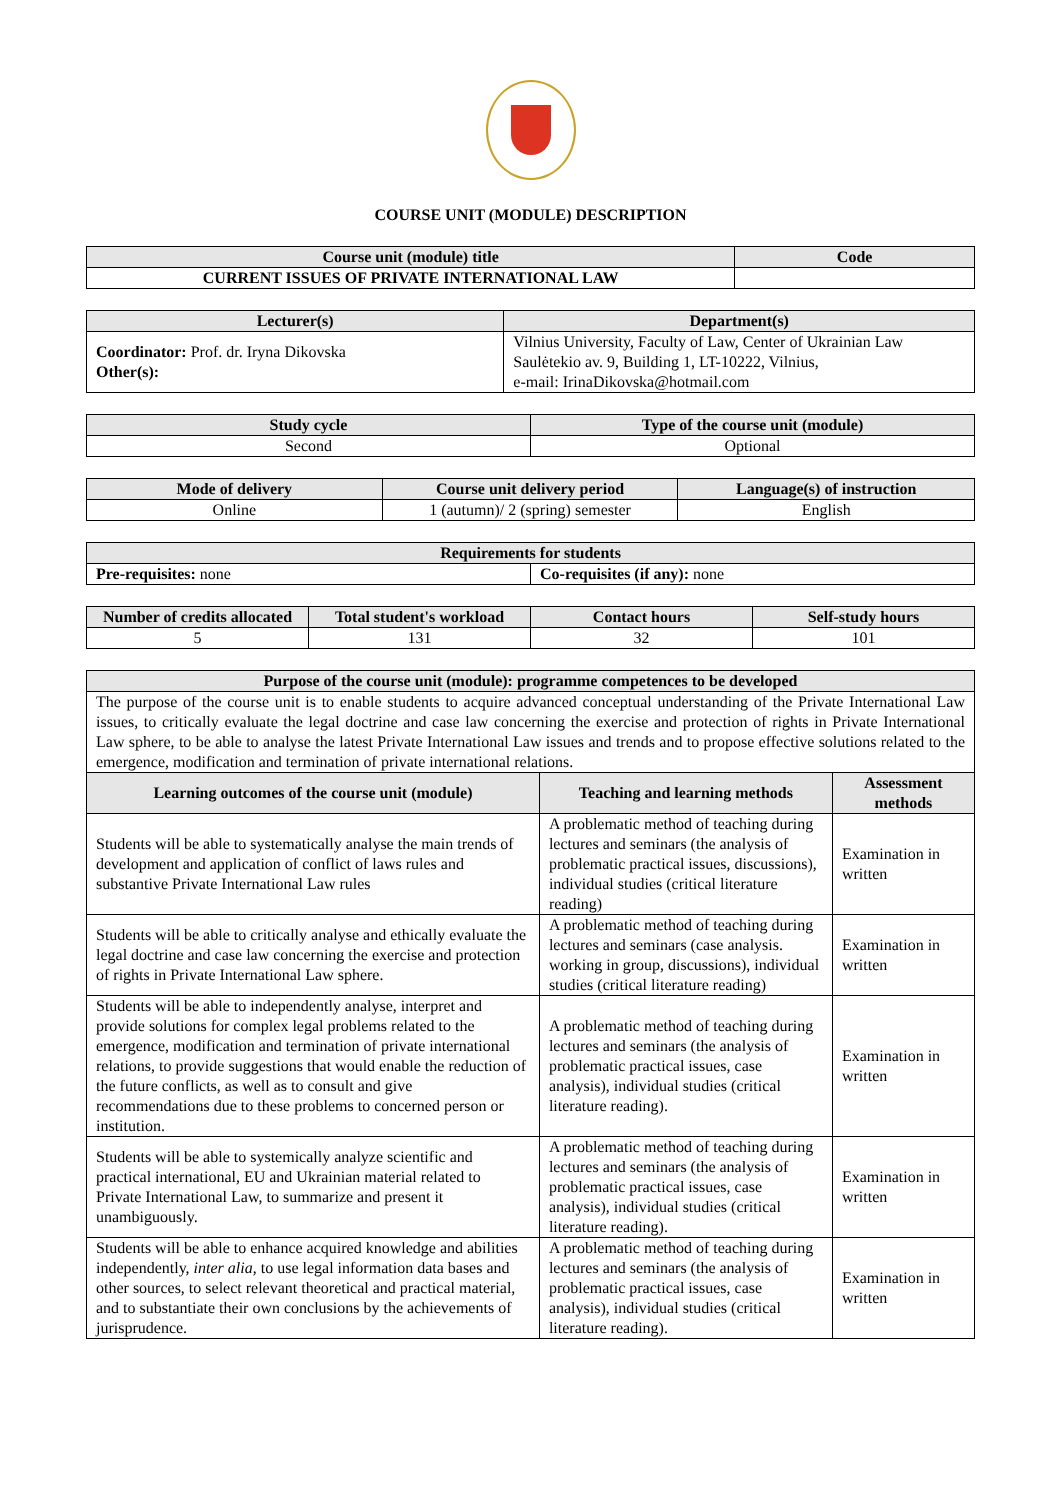COURSE UNIT (MODULE) DESCRIPTION
| Course unit (module) title | Code |
| --- | --- |
| CURRENT ISSUES OF PRIVATE INTERNATIONAL LAW | |
| Lecturer(s) | Department(s) |
| --- | --- |
| Coordinator: Prof. dr. Iryna Dikovska Other(s): | Vilnius University, Faculty of Law, Center of Ukrainian Law Saulėtekio av. 9, Building 1, LT-10222, Vilnius, e-mail: IrinaDikovska@hotmail.com |
| Study cycle | Type of the course unit (module) |
| --- | --- |
| Second | Optional |
| Mode of delivery | Course unit delivery period | Language(s) of instruction |
| --- | --- | --- |
| Online | 1 (autumn)/ 2 (spring) semester | English |
| Requirements for students | |
| --- | --- |
| Pre-requisites: none | Co-requisites (if any): none |
| Number of credits allocated | Total student's workload | Contact hours | Self-study hours |
| --- | --- | --- | --- |
| 5 | 131 | 32 | 101 |
| Purpose of the course unit (module): programme competences to be developed | | |
| --- | --- | --- |
| The purpose of the course unit is to enable students to acquire advanced conceptual understanding of the Private International Law issues, to critically evaluate the legal doctrine and case law concerning the exercise and protection of rights in Private International Law sphere, to be able to analyse the latest Private International Law issues and trends and to propose effective solutions related to the emergence, modification and termination of private international relations. | | |
| Learning outcomes of the course unit (module) | Teaching and learning methods | Assessment methods |
| Students will be able to systematically analyse the main trends of development and application of conflict of laws rules and substantive Private International Law rules | A problematic method of teaching during lectures and seminars (the analysis of problematic practical issues, discussions), individual studies (critical literature reading) | Examination in written |
| Students will be able to critically analyse and ethically evaluate the legal doctrine and case law concerning the exercise and protection of rights in Private International Law sphere. | A problematic method of teaching during lectures and seminars (case analysis. working in group, discussions), individual studies (critical literature reading) | Examination in written |
| Students will be able to independently analyse, interpret and provide solutions for complex legal problems related to the emergence, modification and termination of private international relations, to provide suggestions that would enable the reduction of the future conflicts, as well as to consult and give recommendations due to these problems to concerned person or institution. | A problematic method of teaching during lectures and seminars (the analysis of problematic practical issues, case analysis), individual studies (critical literature reading). | Examination in written |
| Students will be able to systemically analyze scientific and practical international, EU and Ukrainian material related to Private International Law, to summarize and present it unambiguously. | A problematic method of teaching during lectures and seminars (the analysis of problematic practical issues, case analysis), individual studies (critical literature reading). | Examination in written |
| Students will be able to enhance acquired knowledge and abilities independently, inter alia , to use legal information data bases and other sources, to select relevant theoretical and practical material, and to substantiate their own conclusions by the achievements of jurisprudence. | A problematic method of teaching during lectures and seminars (the analysis of problematic practical issues, case analysis), individual studies (critical literature reading). | Examination in written |